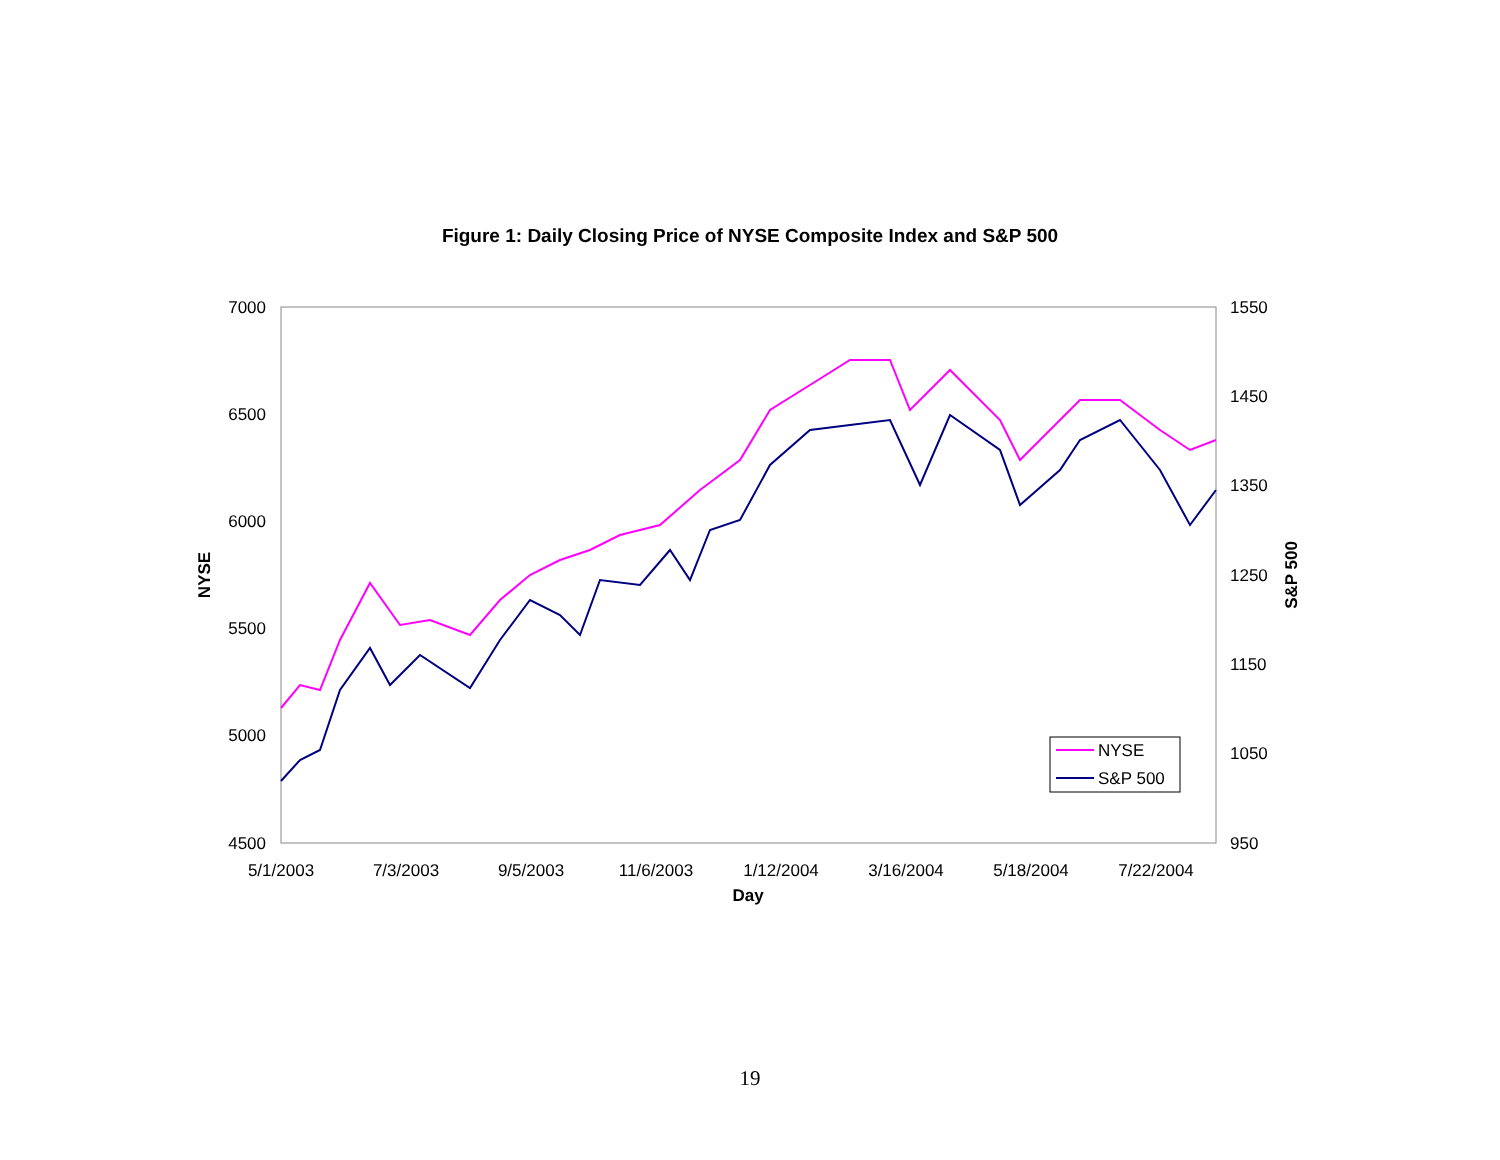Figure 1: Daily Closing Price of NYSE Composite Index and S&P 500
7000
6500
6000
5500
5000
4500
1550
1450
1350
1250
1150
1050
950
5/1/2003
7/3/2003
9/5/2003
11/6/2003
1/12/2004
3/16/2004
5/18/2004
7/22/2004
Day
NYSE
S&P 500
NYSE
S&P 500
19